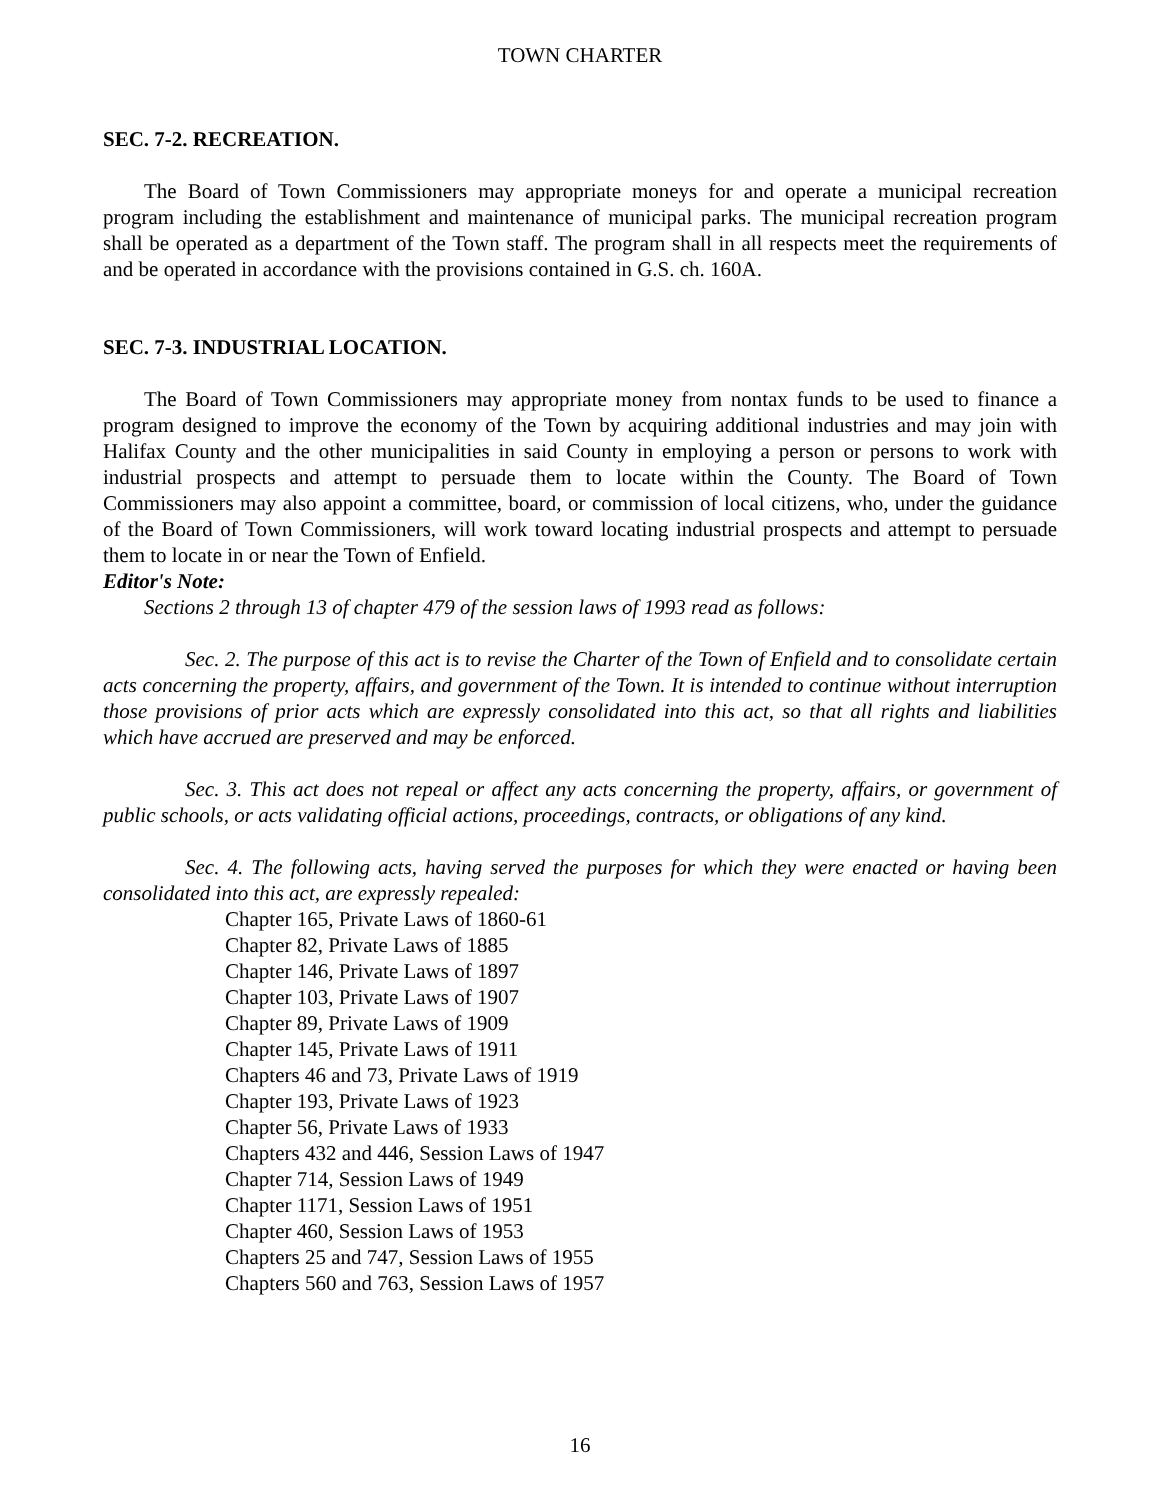TOWN CHARTER
SEC. 7-2. RECREATION.
The Board of Town Commissioners may appropriate moneys for and operate a municipal recreation program including the establishment and maintenance of municipal parks. The municipal recreation program shall be operated as a department of the Town staff. The program shall in all respects meet the requirements of and be operated in accordance with the provisions contained in G.S. ch. 160A.
SEC. 7-3. INDUSTRIAL LOCATION.
The Board of Town Commissioners may appropriate money from nontax funds to be used to finance a program designed to improve the economy of the Town by acquiring additional industries and may join with Halifax County and the other municipalities in said County in employing a person or persons to work with industrial prospects and attempt to persuade them to locate within the County. The Board of Town Commissioners may also appoint a committee, board, or commission of local citizens, who, under the guidance of the Board of Town Commissioners, will work toward locating industrial prospects and attempt to persuade them to locate in or near the Town of Enfield.
Editor's Note:
Sections 2 through 13 of chapter 479 of the session laws of 1993 read as follows:
Sec. 2. The purpose of this act is to revise the Charter of the Town of Enfield and to consolidate certain acts concerning the property, affairs, and government of the Town. It is intended to continue without interruption those provisions of prior acts which are expressly consolidated into this act, so that all rights and liabilities which have accrued are preserved and may be enforced.
Sec. 3. This act does not repeal or affect any acts concerning the property, affairs, or government of public schools, or acts validating official actions, proceedings, contracts, or obligations of any kind.
Sec. 4. The following acts, having served the purposes for which they were enacted or having been consolidated into this act, are expressly repealed:
Chapter 165, Private Laws of 1860-61
Chapter 82, Private Laws of 1885
Chapter 146, Private Laws of 1897
Chapter 103, Private Laws of 1907
Chapter 89, Private Laws of 1909
Chapter 145, Private Laws of 1911
Chapters 46 and 73, Private Laws of 1919
Chapter 193, Private Laws of 1923
Chapter 56, Private Laws of 1933
Chapters 432 and 446, Session Laws of 1947
Chapter 714, Session Laws of 1949
Chapter 1171, Session Laws of 1951
Chapter 460, Session Laws of 1953
Chapters 25 and 747, Session Laws of 1955
Chapters 560 and 763, Session Laws of 1957
16